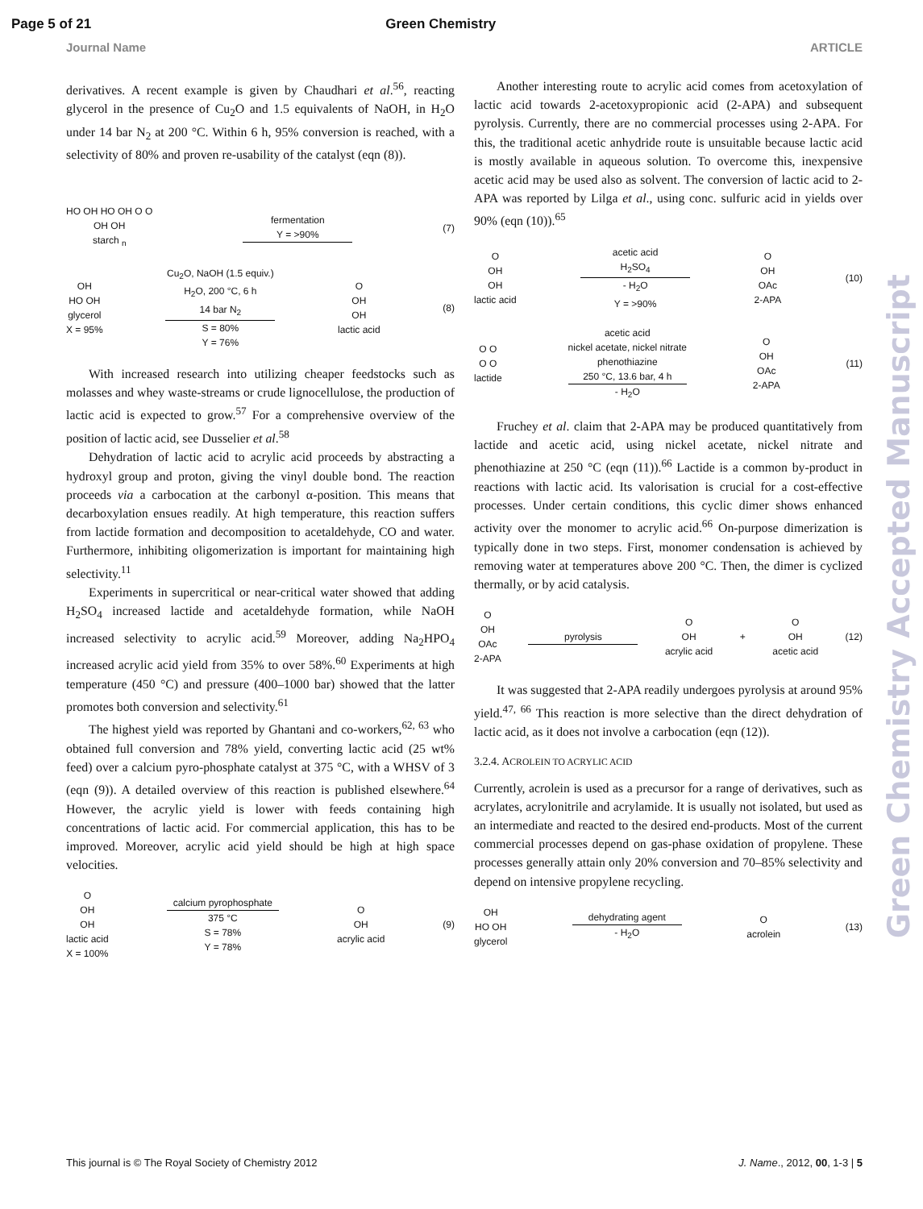Page 5 of 21 Green Chemistry
Journal Name ARTICLE
derivatives. A recent example is given by Chaudhari et al.<sup>56</sup>, reacting glycerol in the presence of Cu<sub>2</sub>O and 1.5 equivalents of NaOH, in H<sub>2</sub>O under 14 bar N<sub>2</sub> at 200 °C. Within 6 h, 95% conversion is reached, with a selectivity of 80% and proven re-usability of the catalyst (eqn (8)).
HO OH HO OH O O
OH OH
starch <sub>n</sub>
fermentation
Y = >90%
(7)
OH
HO OH
glycerol
X = 95%
Cu<sub>2</sub>O, NaOH (1.5 equiv.)
H<sub>2</sub>O, 200 °C, 6 h
14 bar N<sub>2</sub>
S = 80%
Y = 76%
O
OH
OH
lactic acid
(8)
With increased research into utilizing cheaper feedstocks such as molasses and whey waste-streams or crude lignocellulose, the production of lactic acid is expected to grow.<sup>57</sup> For a comprehensive overview of the position of lactic acid, see Dusselier et al.<sup>58</sup>
Dehydration of lactic acid to acrylic acid proceeds by abstracting a hydroxyl group and proton, giving the vinyl double bond. The reaction proceeds via a carbocation at the carbonyl α-position. This means that decarboxylation ensues readily. At high temperature, this reaction suffers from lactide formation and decomposition to acetaldehyde, CO and water. Furthermore, inhibiting oligomerization is important for maintaining high selectivity.<sup>11</sup>
Experiments in supercritical or near-critical water showed that adding H<sub>2</sub>SO<sub>4</sub> increased lactide and acetaldehyde formation, while NaOH increased selectivity to acrylic acid.<sup>59</sup> Moreover, adding Na<sub>2</sub>HPO<sub>4</sub> increased acrylic acid yield from 35% to over 58%.<sup>60</sup> Experiments at high temperature (450 °C) and pressure (400–1000 bar) showed that the latter promotes both conversion and selectivity.<sup>61</sup>
The highest yield was reported by Ghantani and co-workers,<sup>62, 63</sup> who obtained full conversion and 78% yield, converting lactic acid (25 wt% feed) over a calcium pyro-phosphate catalyst at 375 °C, with a WHSV of 3 (eqn (9)). A detailed overview of this reaction is published elsewhere.<sup>64</sup> However, the acrylic yield is lower with feeds containing high concentrations of lactic acid. For commercial application, this has to be improved. Moreover, acrylic acid yield should be high at high space velocities.
O
OH
OH
lactic acid
X = 100%
calcium pyrophosphate
375 °C
S = 78%
Y = 78%
O
OH
acrylic acid
(9)
Another interesting route to acrylic acid comes from acetoxylation of lactic acid towards 2-acetoxypropionic acid (2-APA) and subsequent pyrolysis. Currently, there are no commercial processes using 2-APA. For this, the traditional acetic anhydride route is unsuitable because lactic acid is mostly available in aqueous solution. To overcome this, inexpensive acetic acid may be used also as solvent. The conversion of lactic acid to 2-APA was reported by Lilga et al., using conc. sulfuric acid in yields over 90% (eqn (10)).<sup>65</sup>
O
OH
OH
lactic acid
acetic acid
H<sub>2</sub>SO<sub>4</sub>
- H<sub>2</sub>O
Y = >90%
O
OH
OAc
2-APA
(10)
O O
O O
lactide
acetic acid
nickel acetate, nickel nitrate
phenothiazine
250 °C, 13.6 bar, 4 h
- H<sub>2</sub>O
O
OH
OAc
2-APA
(11)
Fruchey et al. claim that 2-APA may be produced quantitatively from lactide and acetic acid, using nickel acetate, nickel nitrate and phenothiazine at 250 °C (eqn (11)).<sup>66</sup> Lactide is a common by-product in reactions with lactic acid. Its valorisation is crucial for a cost-effective processes. Under certain conditions, this cyclic dimer shows enhanced activity over the monomer to acrylic acid.<sup>66</sup> On-purpose dimerization is typically done in two steps. First, monomer condensation is achieved by removing water at temperatures above 200 °C. Then, the dimer is cyclized thermally, or by acid catalysis.
O
OH
OAc
2-APA
pyrolysis
O
OH
acrylic acid
+
O
OH
acetic acid
(12)
It was suggested that 2-APA readily undergoes pyrolysis at around 95% yield.<sup>47, 66</sup> This reaction is more selective than the direct dehydration of lactic acid, as it does not involve a carbocation (eqn (12)).
3.2.4. ACROLEIN TO ACRYLIC ACID
Currently, acrolein is used as a precursor for a range of derivatives, such as acrylates, acrylonitrile and acrylamide. It is usually not isolated, but used as an intermediate and reacted to the desired end-products. Most of the current commercial processes depend on gas-phase oxidation of propylene. These processes generally attain only 20% conversion and 70–85% selectivity and depend on intensive propylene recycling.
OH
HO OH
glycerol
dehydrating agent
- H<sub>2</sub>O
O
acrolein
(13)
Green Chemistry Accepted Manuscript
This journal is © The Royal Society of Chemistry 2012 J. Name., 2012, 00, 1-3 | 5